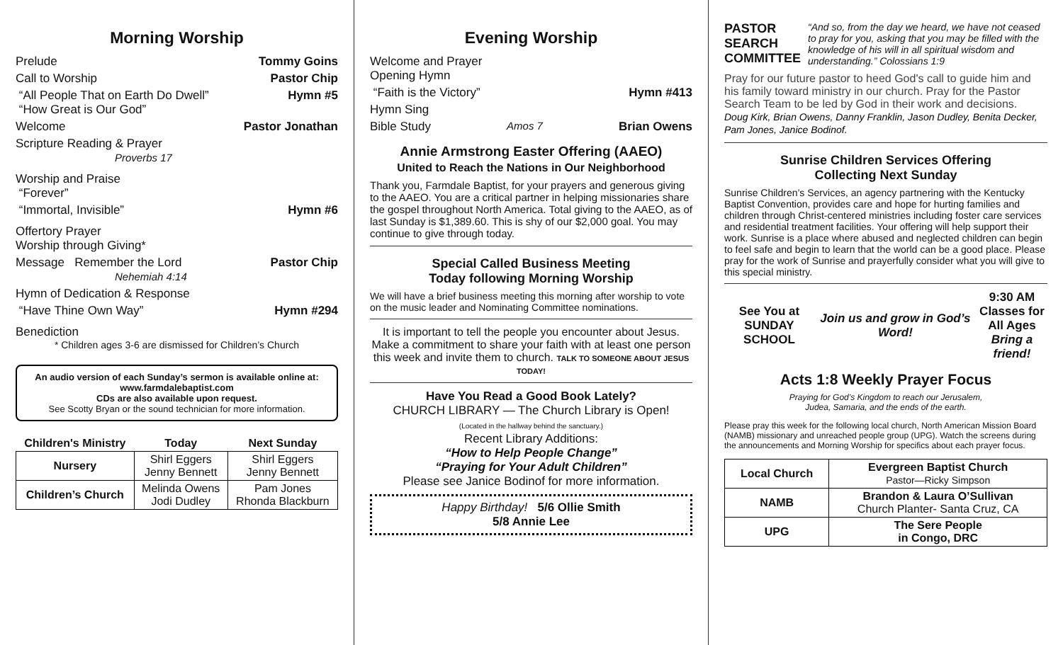Morning Worship
Prelude Tommy Goins
Call to Worship Pastor Chip
“All People That on Earth Do Dwell”
“How Great is Our God” Hymn #5
Welcome Pastor Jonathan
Scripture Reading & Prayer
Proverbs 17
Worship and Praise
“Forever”
“Immortal, Invisible” Hymn #6
Offertory Prayer
Worship through Giving*
Message Remember the Lord
Nehemiah 4:14 Pastor Chip
Hymn of Dedication & Response
“Have Thine Own Way” Hymn #294
Benediction
* Children ages 3-6 are dismissed for Children’s Church
An audio version of each Sunday’s sermon is available online at:
www.farmdalebaptist.com
CDs are also available upon request.
See Scotty Bryan or the sound technician for more information.
| Children's Ministry | Today | Next Sunday |
| --- | --- | --- |
| Nursery | Shirl Eggers Jenny Bennett | Shirl Eggers Jenny Bennett |
| Children’s Church | Melinda Owens Jodi Dudley | Pam Jones Rhonda Blackburn |
Evening Worship
Welcome and Prayer
Opening Hymn
“Faith is the Victory” Hymn #413
Hymn Sing
Bible Study Amos 7 Brian Owens
Annie Armstrong Easter Offering (AAEO)
United to Reach the Nations in Our Neighborhood
Thank you, Farmdale Baptist, for your prayers and generous giving to the AAEO. You are a critical partner in helping missionaries share the gospel throughout North America. Total giving to the AAEO, as of last Sunday is $1,389.60. This is shy of our $2,000 goal. You may continue to give through today.
Special Called Business Meeting
Today following Morning Worship
We will have a brief business meeting this morning after worship to vote on the music leader and Nominating Committee nominations.
It is important to tell the people you encounter about Jesus. Make a commitment to share your faith with at least one person this week and invite them to church. TALK TO SOMEONE ABOUT JESUS TODAY!
Have You Read a Good Book Lately?
CHURCH LIBRARY — The Church Library is Open!
(Located in the hallway behind the sanctuary.)
Recent Library Additions:
“How to Help People Change”
“Praying for Your Adult Children”
Please see Janice Bodinof for more information.
Happy Birthday! 5/6 Ollie Smith
5/8 Annie Lee
PASTOR SEARCH COMMITTEE “And so, from the day we heard, we have not ceased to pray for you, asking that you may be filled with the knowledge of his will in all spiritual wisdom and understanding.” Colossians 1:9
Pray for our future pastor to heed God's call to guide him and his family toward ministry in our church. Pray for the Pastor Search Team to be led by God in their work and decisions.
Doug Kirk, Brian Owens, Danny Franklin, Jason Dudley, Benita Decker, Pam Jones, Janice Bodinof.
Sunrise Children Services Offering
Collecting Next Sunday
Sunrise Children’s Services, an agency partnering with the Kentucky Baptist Convention, provides care and hope for hurting families and children through Christ-centered ministries including foster care services and residential treatment facilities. Your offering will help support their work. Sunrise is a place where abused and neglected children can begin to feel safe and begin to learn that the world can be a good place. Please pray for the work of Sunrise and prayerfully consider what you will give to this special ministry.
See You at
SUNDAY SCHOOL Join us and grow in God’s Word! 9:30 AM
Classes for
All Ages
Bring a friend!
Acts 1:8 Weekly Prayer Focus
Praying for God’s Kingdom to reach our Jerusalem,
Judea, Samaria, and the ends of the earth.
Please pray this week for the following local church, North American Mission Board (NAMB) missionary and unreached people group (UPG). Watch the screens during the announcements and Morning Worship for specifics about each prayer focus.
| Local Church | Evergreen Baptist Church Pastor—Ricky Simpson |
| NAMB | Brandon & Laura O’Sullivan Church Planter- Santa Cruz, CA |
| UPG | The Sere People in Congo, DRC |